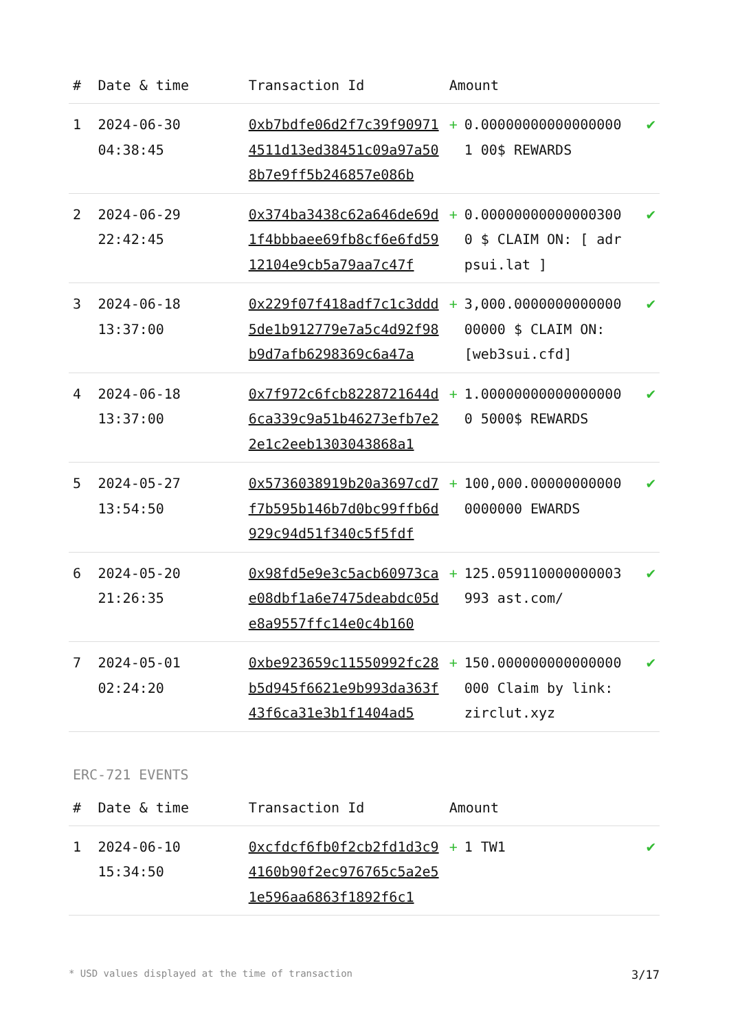| # | Date & time | Transaction Id | Amount | | |
| --- | --- | --- | --- | --- | --- |
| 1 | 2024-06-30 04:38:45 | 0xb7bdfe06d2f7c39f909714511d13ed38451c09a97a508b7e9ff5b246857e086b | + | 0.000000000000000001 00$ REWARDS | ✔ |
| 2 | 2024-06-29 22:42:45 | 0x374ba3438c62a646de69d1f4bbbaee69fb8cf6e6fd5912104e9cb5a79aa7c47f | + | 0.000000000000003000 $ CLAIM ON: [ adrpsui.lat ] | ✔ |
| 3 | 2024-06-18 13:37:00 | 0x229f07f418adf7c1c3ddd5de1b912779e7a5c4d92f98b9d7afb6298369c6a47a | + | 3,000.000000000000000000 $ CLAIM ON: [web3sui.cfd] | ✔ |
| 4 | 2024-06-18 13:37:00 | 0x7f972c6fcb8228721644d6ca339c9a51b46273efb7e22e1c2eeb1303043868a1 | + | 1.000000000000000000 5000$ REWARDS | ✔ |
| 5 | 2024-05-27 13:54:50 | 0x5736038919b20a3697cd7f7b595b146b7d0bc99ffb6d929c94d51f340c5f5fdf | + | 100,000.000000000000000000 EWARDS | ✔ |
| 6 | 2024-05-20 21:26:35 | 0x98fd5e9e3c5acb60973cae08dbf1a6e7475deabdc05de8a9557ffc14e0c4b160 | + | 125.059110000000003993 ast.com/ | ✔ |
| 7 | 2024-05-01 02:24:20 | 0xbe923659c11550992fc28b5d945f6621e9b993da363f43f6ca31e3b1f1404ad5 | + | 150.000000000000000000 Claim by link: zirclut.xyz | ✔ |
ERC-721 EVENTS
| # | Date & time | Transaction Id | Amount | | |
| --- | --- | --- | --- | --- | --- |
| 1 | 2024-06-10 15:34:50 | 0xcfdcf6fb0f2cb2fd1d3c94160b90f2ec976765c5a2e51e596aa6863f1892f6c1 | + | 1 TW1 | ✔ |
* USD values displayed at the time of transaction 3/17